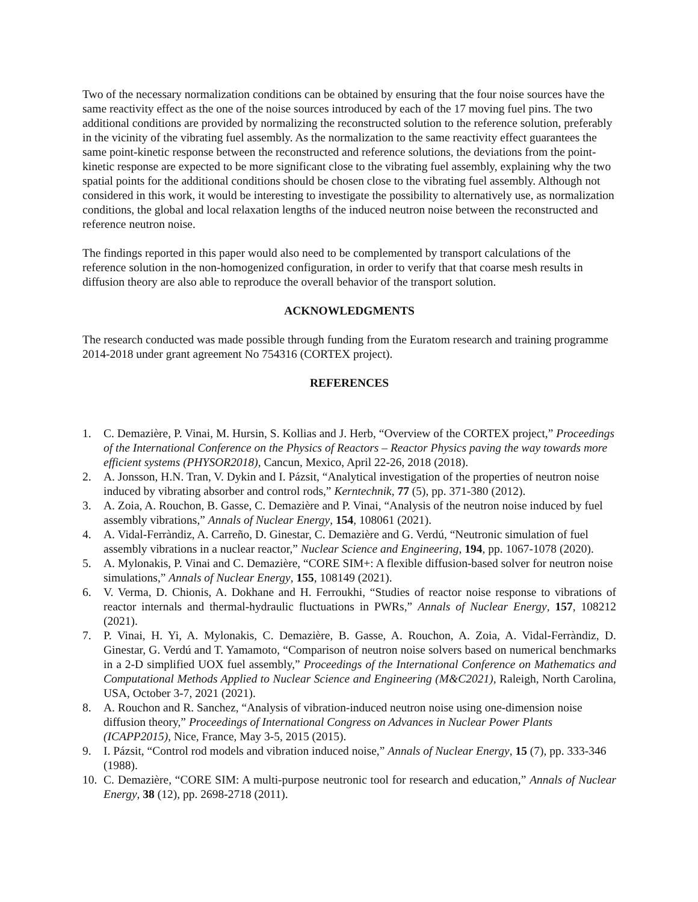Two of the necessary normalization conditions can be obtained by ensuring that the four noise sources have the same reactivity effect as the one of the noise sources introduced by each of the 17 moving fuel pins. The two additional conditions are provided by normalizing the reconstructed solution to the reference solution, preferably in the vicinity of the vibrating fuel assembly. As the normalization to the same reactivity effect guarantees the same point-kinetic response between the reconstructed and reference solutions, the deviations from the point-kinetic response are expected to be more significant close to the vibrating fuel assembly, explaining why the two spatial points for the additional conditions should be chosen close to the vibrating fuel assembly. Although not considered in this work, it would be interesting to investigate the possibility to alternatively use, as normalization conditions, the global and local relaxation lengths of the induced neutron noise between the reconstructed and reference neutron noise.
The findings reported in this paper would also need to be complemented by transport calculations of the reference solution in the non-homogenized configuration, in order to verify that that coarse mesh results in diffusion theory are also able to reproduce the overall behavior of the transport solution.
ACKNOWLEDGMENTS
The research conducted was made possible through funding from the Euratom research and training programme 2014-2018 under grant agreement No 754316 (CORTEX project).
REFERENCES
1. C. Demazière, P. Vinai, M. Hursin, S. Kollias and J. Herb, “Overview of the CORTEX project,” Proceedings of the International Conference on the Physics of Reactors – Reactor Physics paving the way towards more efficient systems (PHYSOR2018), Cancun, Mexico, April 22-26, 2018 (2018).
2. A. Jonsson, H.N. Tran, V. Dykin and I. Pázsit, “Analytical investigation of the properties of neutron noise induced by vibrating absorber and control rods,” Kerntechnik, 77 (5), pp. 371-380 (2012).
3. A. Zoia, A. Rouchon, B. Gasse, C. Demazière and P. Vinai, “Analysis of the neutron noise induced by fuel assembly vibrations,” Annals of Nuclear Energy, 154, 108061 (2021).
4. A. Vidal-Ferràndiz, A. Carreño, D. Ginestar, C. Demazière and G. Verdú, “Neutronic simulation of fuel assembly vibrations in a nuclear reactor,” Nuclear Science and Engineering, 194, pp. 1067-1078 (2020).
5. A. Mylonakis, P. Vinai and C. Demazière, “CORE SIM+: A flexible diffusion-based solver for neutron noise simulations,” Annals of Nuclear Energy, 155, 108149 (2021).
6. V. Verma, D. Chionis, A. Dokhane and H. Ferroukhi, “Studies of reactor noise response to vibrations of reactor internals and thermal-hydraulic fluctuations in PWRs,” Annals of Nuclear Energy, 157, 108212 (2021).
7. P. Vinai, H. Yi, A. Mylonakis, C. Demazière, B. Gasse, A. Rouchon, A. Zoia, A. Vidal-Ferràndiz, D. Ginestar, G. Verdú and T. Yamamoto, “Comparison of neutron noise solvers based on numerical benchmarks in a 2-D simplified UOX fuel assembly,” Proceedings of the International Conference on Mathematics and Computational Methods Applied to Nuclear Science and Engineering (M&C2021), Raleigh, North Carolina, USA, October 3-7, 2021 (2021).
8. A. Rouchon and R. Sanchez, “Analysis of vibration-induced neutron noise using one-dimension noise diffusion theory,” Proceedings of International Congress on Advances in Nuclear Power Plants (ICAPP2015), Nice, France, May 3-5, 2015 (2015).
9. I. Pázsit, “Control rod models and vibration induced noise,” Annals of Nuclear Energy, 15 (7), pp. 333-346 (1988).
10. C. Demazière, “CORE SIM: A multi-purpose neutronic tool for research and education,” Annals of Nuclear Energy, 38 (12), pp. 2698-2718 (2011).